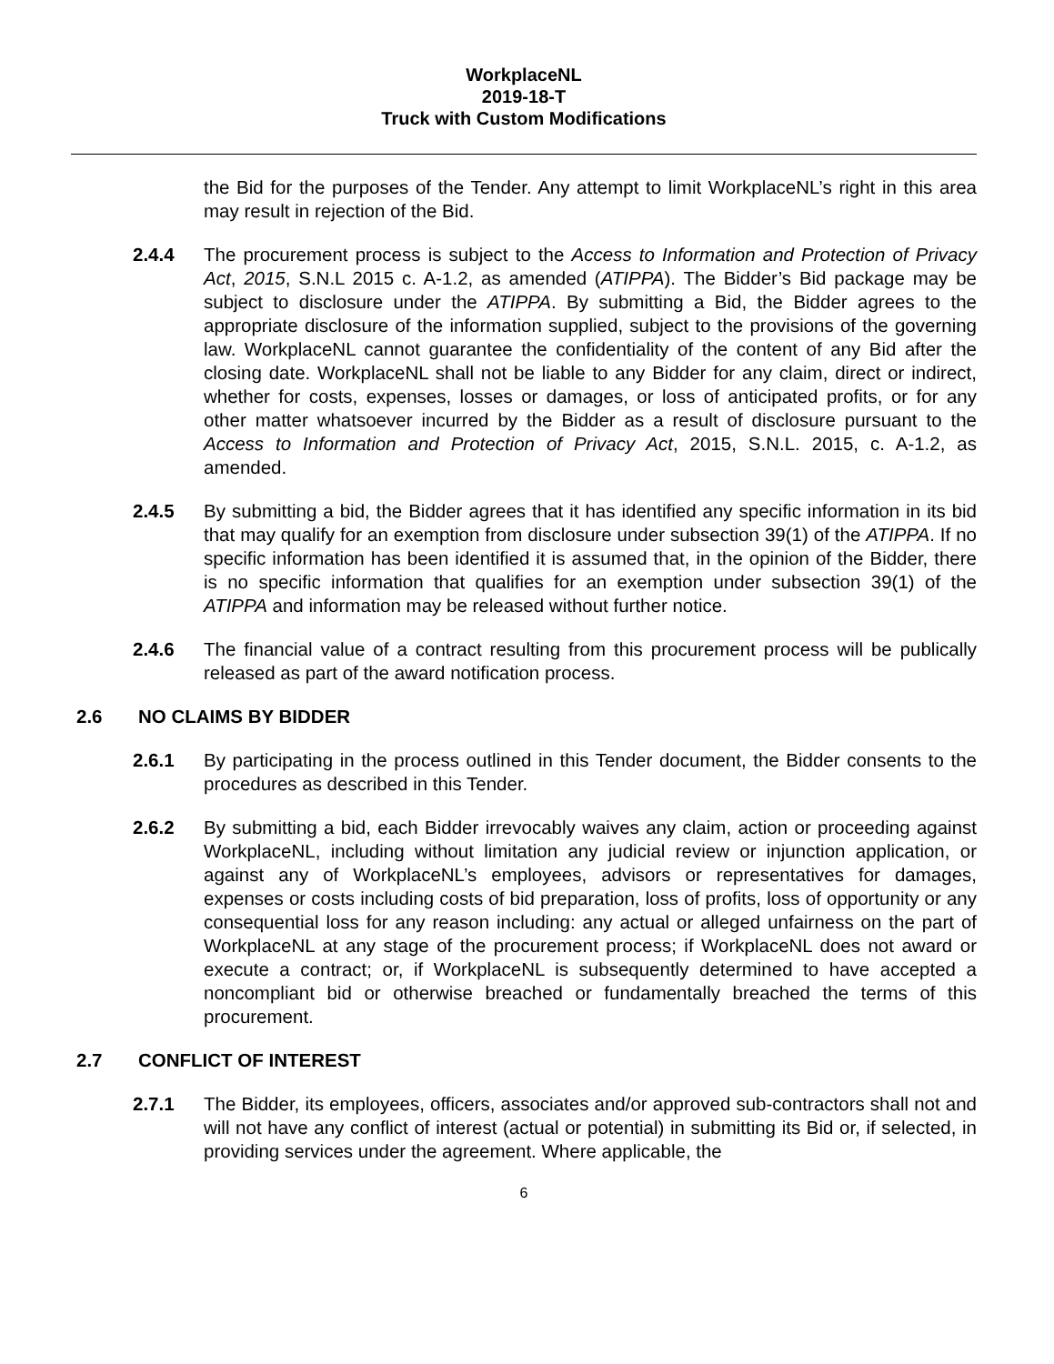WorkplaceNL
2019-18-T
Truck with Custom Modifications
the Bid for the purposes of the Tender. Any attempt to limit WorkplaceNL’s right in this area may result in rejection of the Bid.
2.4.4 The procurement process is subject to the Access to Information and Protection of Privacy Act, 2015, S.N.L 2015 c. A-1.2, as amended (ATIPPA). The Bidder’s Bid package may be subject to disclosure under the ATIPPA. By submitting a Bid, the Bidder agrees to the appropriate disclosure of the information supplied, subject to the provisions of the governing law. WorkplaceNL cannot guarantee the confidentiality of the content of any Bid after the closing date. WorkplaceNL shall not be liable to any Bidder for any claim, direct or indirect, whether for costs, expenses, losses or damages, or loss of anticipated profits, or for any other matter whatsoever incurred by the Bidder as a result of disclosure pursuant to the Access to Information and Protection of Privacy Act, 2015, S.N.L. 2015, c. A-1.2, as amended.
2.4.5 By submitting a bid, the Bidder agrees that it has identified any specific information in its bid that may qualify for an exemption from disclosure under subsection 39(1) of the ATIPPA. If no specific information has been identified it is assumed that, in the opinion of the Bidder, there is no specific information that qualifies for an exemption under subsection 39(1) of the ATIPPA and information may be released without further notice.
2.4.6 The financial value of a contract resulting from this procurement process will be publically released as part of the award notification process.
2.6 NO CLAIMS BY BIDDER
2.6.1 By participating in the process outlined in this Tender document, the Bidder consents to the procedures as described in this Tender.
2.6.2 By submitting a bid, each Bidder irrevocably waives any claim, action or proceeding against WorkplaceNL, including without limitation any judicial review or injunction application, or against any of WorkplaceNL’s employees, advisors or representatives for damages, expenses or costs including costs of bid preparation, loss of profits, loss of opportunity or any consequential loss for any reason including: any actual or alleged unfairness on the part of WorkplaceNL at any stage of the procurement process; if WorkplaceNL does not award or execute a contract; or, if WorkplaceNL is subsequently determined to have accepted a noncompliant bid or otherwise breached or fundamentally breached the terms of this procurement.
2.7 CONFLICT OF INTEREST
2.7.1 The Bidder, its employees, officers, associates and/or approved sub-contractors shall not and will not have any conflict of interest (actual or potential) in submitting its Bid or, if selected, in providing services under the agreement. Where applicable, the
6